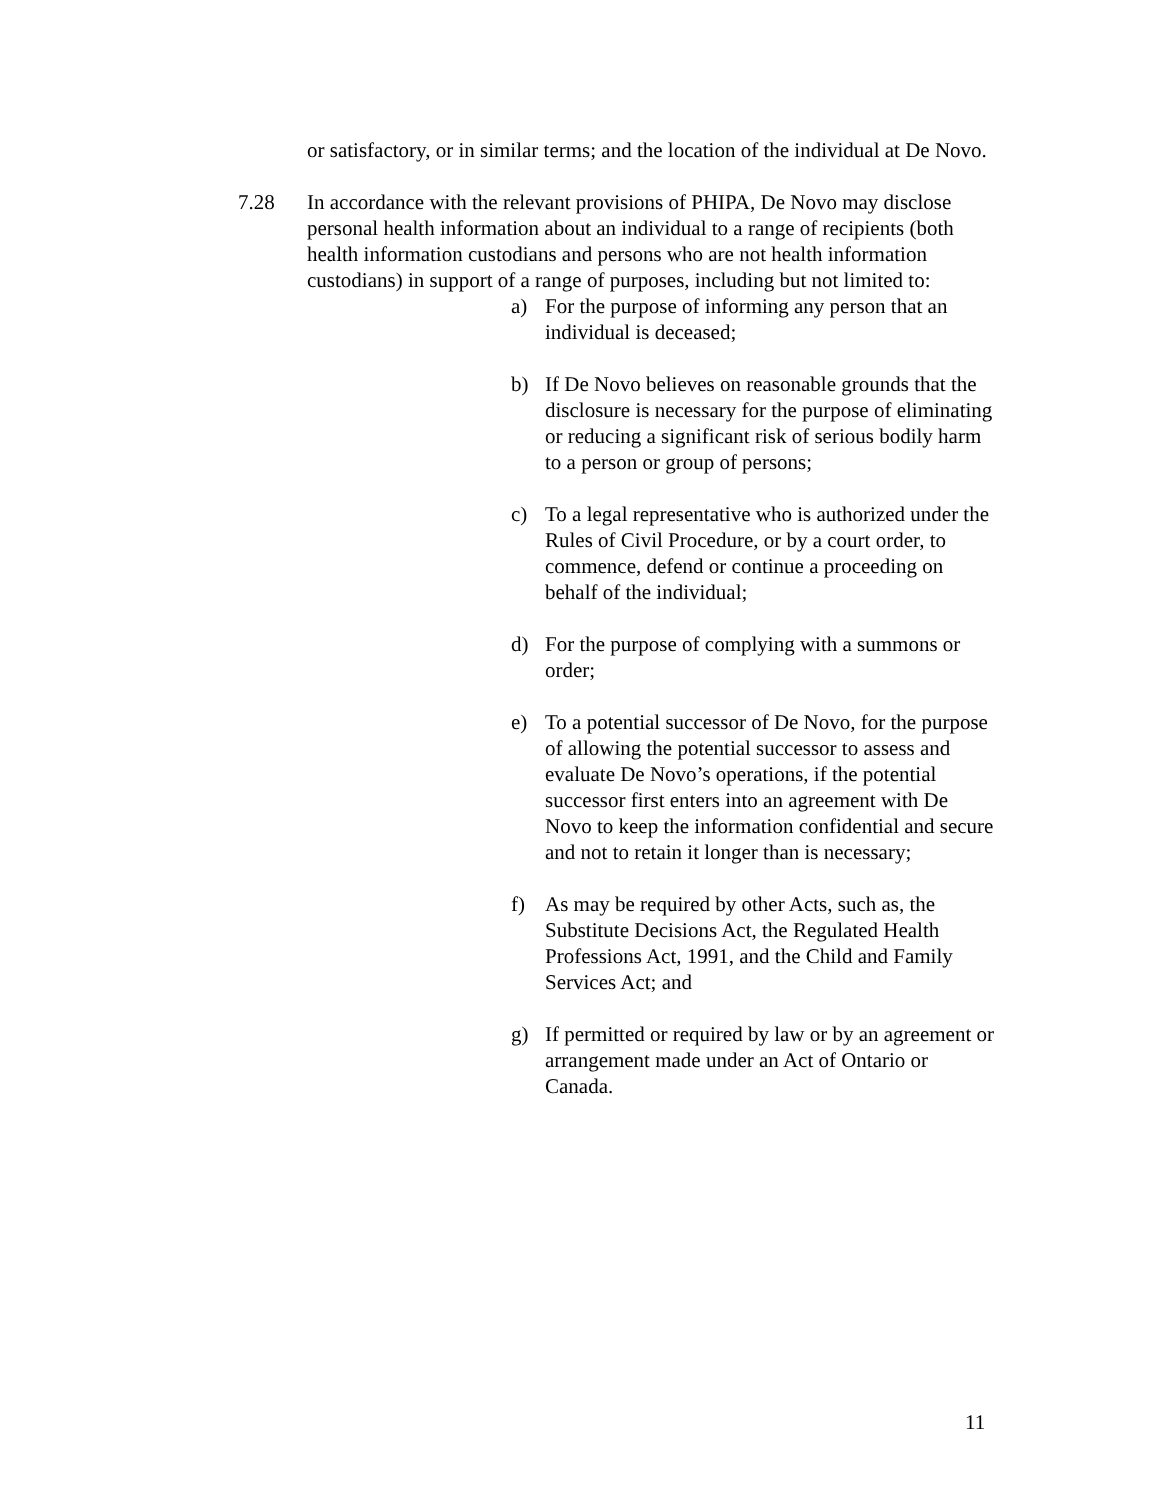or satisfactory, or in similar terms; and the location of the individual at De Novo.
7.28 In accordance with the relevant provisions of PHIPA, De Novo may disclose personal health information about an individual to a range of recipients (both health information custodians and persons who are not health information custodians) in support of a range of purposes, including but not limited to:
a) For the purpose of informing any person that an individual is deceased;
b) If De Novo believes on reasonable grounds that the disclosure is necessary for the purpose of eliminating or reducing a significant risk of serious bodily harm to a person or group of persons;
c) To a legal representative who is authorized under the Rules of Civil Procedure, or by a court order, to commence, defend or continue a proceeding on behalf of the individual;
d) For the purpose of complying with a summons or order;
e) To a potential successor of De Novo, for the purpose of allowing the potential successor to assess and evaluate De Novo’s operations, if the potential successor first enters into an agreement with De Novo to keep the information confidential and secure and not to retain it longer than is necessary;
f) As may be required by other Acts, such as, the Substitute Decisions Act, the Regulated Health Professions Act, 1991, and the Child and Family Services Act; and
g) If permitted or required by law or by an agreement or arrangement made under an Act of Ontario or Canada.
11